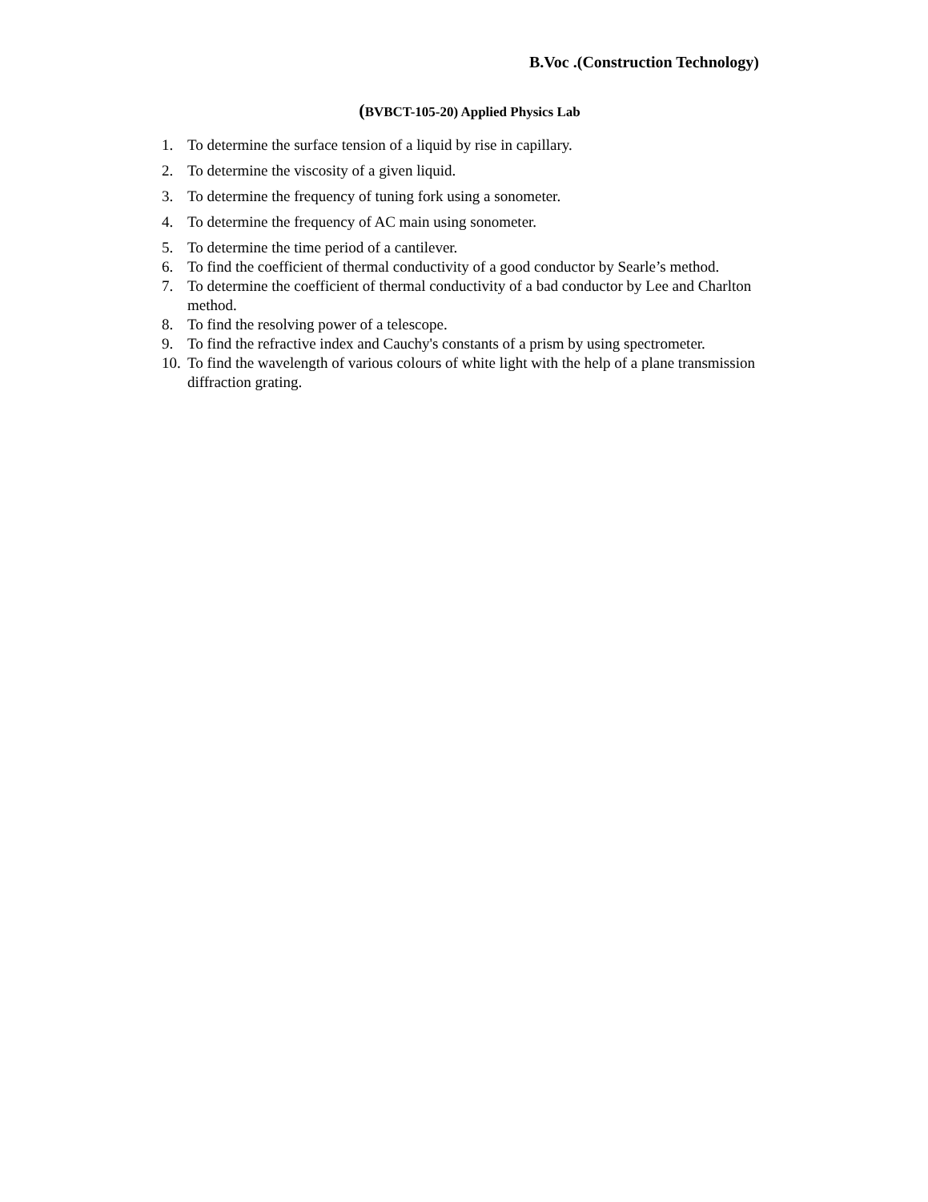B.Voc .(Construction Technology)
(BVBCT-105-20) Applied Physics Lab
1. To determine the surface tension of a liquid by rise in capillary.
2. To determine the viscosity of a given liquid.
3. To determine the frequency of tuning fork using a sonometer.
4. To determine the frequency of AC main using sonometer.
5. To determine the time period of a cantilever.
6. To find the coefficient of thermal conductivity of a good conductor by Searle’s method.
7. To determine the coefficient of thermal conductivity of a bad conductor by Lee and Charlton method.
8. To find the resolving power of a telescope.
9. To find the refractive index and Cauchy's constants of a prism by using spectrometer.
10. To find the wavelength of various colours of white light with the help of a plane transmission diffraction grating.